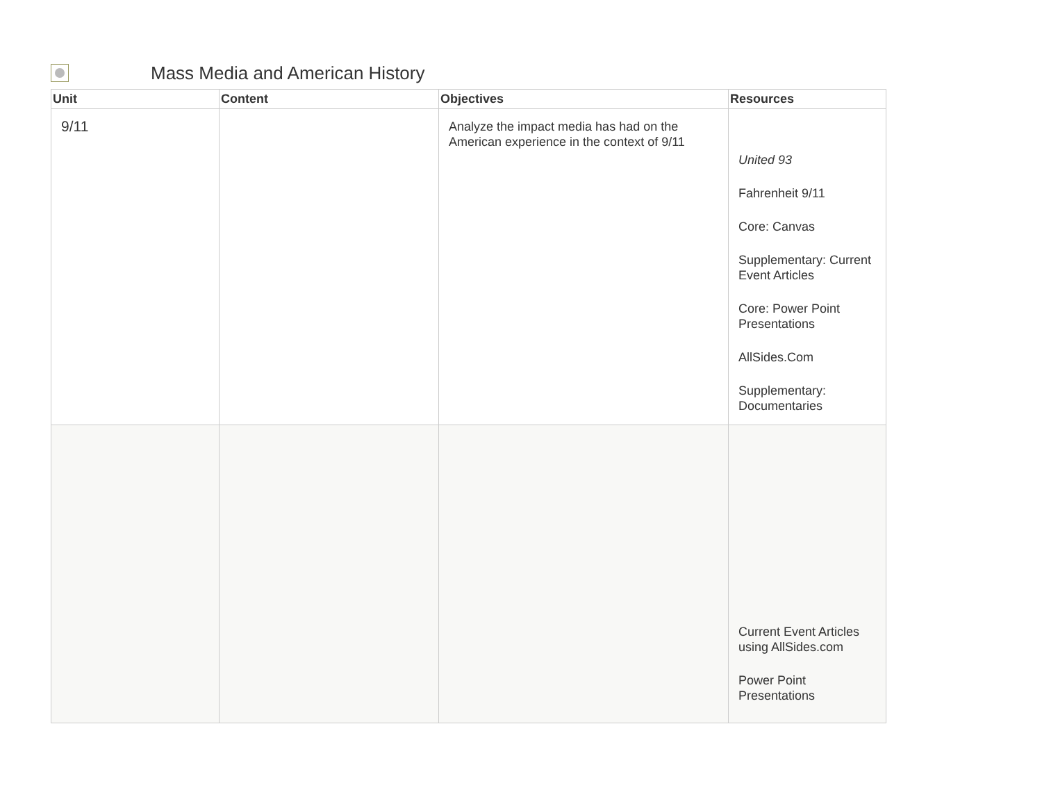Mass Media and American History
| Unit | Content | Objectives | Resources |
| --- | --- | --- | --- |
| 9/11 | | Analyze the impact media has had on the American experience in the context of 9/11 | United 93 Fahrenheit 9/11 Core: Canvas Supplementary: Current Event Articles Core: Power Point Presentations AllSides.Com Supplementary: Documentaries |
| | | | Current Event Articles using AllSides.com Power Point Presentations |